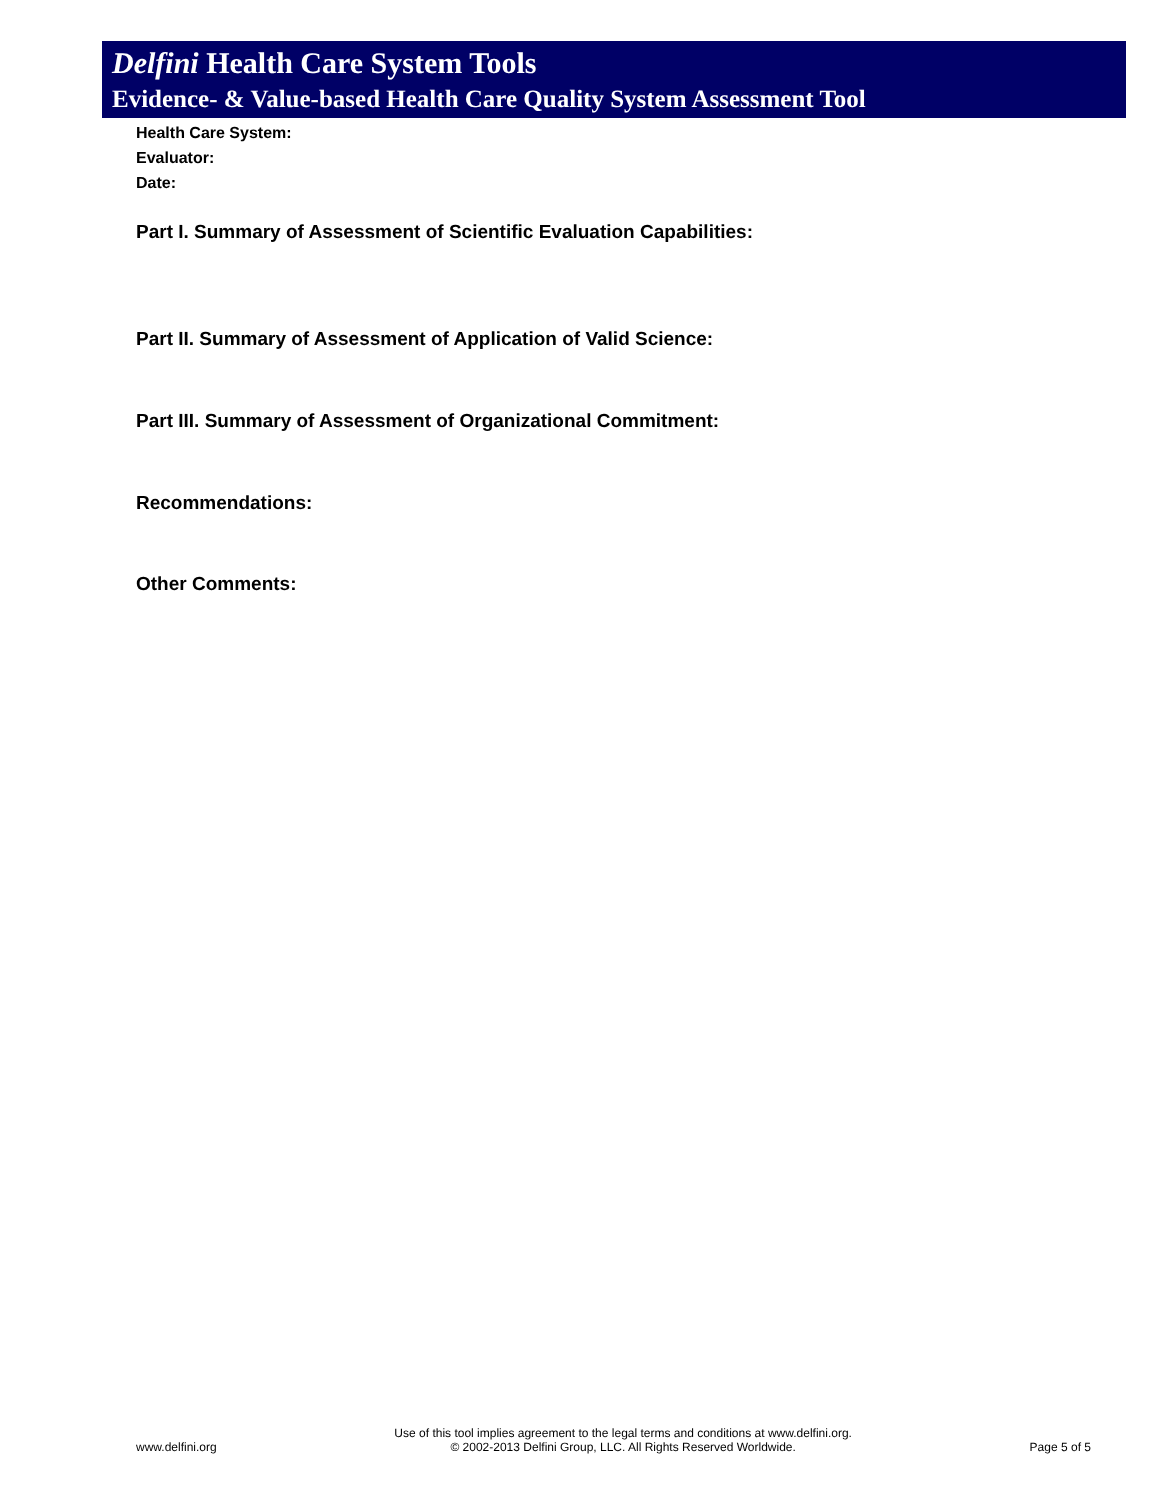Delfini Health Care System Tools
Evidence- & Value-based Health Care Quality System Assessment Tool
Health Care System:
Evaluator:
Date:
Part I. Summary of Assessment of Scientific Evaluation Capabilities:
Part II. Summary of Assessment of Application of Valid Science:
Part III. Summary of Assessment of Organizational Commitment:
Recommendations:
Other Comments:
www.delfini.org Use of this tool implies agreement to the legal terms and conditions at www.delfini.org.
© 2002-2013 Delfini Group, LLC. All Rights Reserved Worldwide. Page 5 of 5